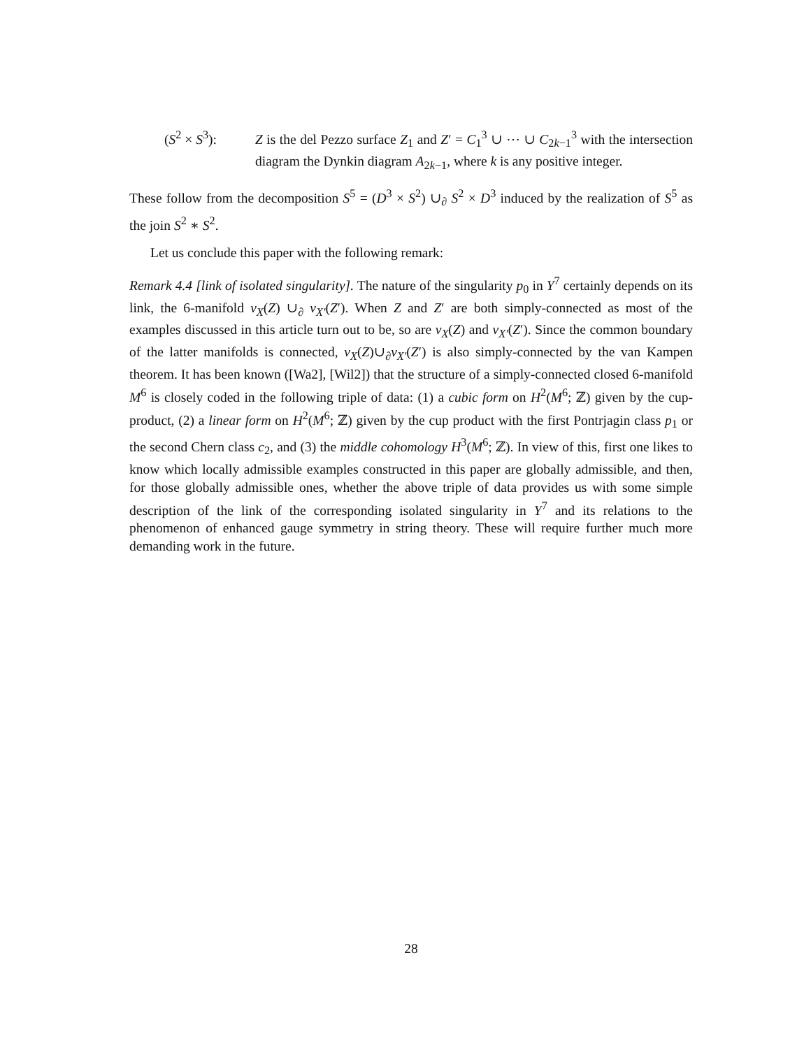(S<sup>2</sup> × S<sup>3</sup>): Z is the del Pezzo surface Z<sub>1</sub> and Z′ = C<sub>1</sub><sup>3</sup> ∪ ⋯ ∪ C<sub>2k−1</sub><sup>3</sup> with the intersection diagram the Dynkin diagram A<sub>2k−1</sub>, where k is any positive integer.
These follow from the decomposition S<sup>5</sup> = (D<sup>3</sup> × S<sup>2</sup>) ∪<sub>∂</sub> S<sup>2</sup> × D<sup>3</sup> induced by the realization of S<sup>5</sup> as the join S<sup>2</sup> ∗ S<sup>2</sup>.
Let us conclude this paper with the following remark:
Remark 4.4 [link of isolated singularity]. The nature of the singularity p<sub>0</sub> in Y<sup>7</sup> certainly depends on its link, the 6-manifold ν<sub>X</sub>(Z) ∪<sub>∂</sub> ν<sub>X′</sub>(Z′). When Z and Z′ are both simply-connected as most of the examples discussed in this article turn out to be, so are ν<sub>X</sub>(Z) and ν<sub>X′</sub>(Z′). Since the common boundary of the latter manifolds is connected, ν<sub>X</sub>(Z)∪<sub>∂</sub>ν<sub>X′</sub>(Z′) is also simply-connected by the van Kampen theorem. It has been known ([Wa2], [Wil2]) that the structure of a simply-connected closed 6-manifold M<sup>6</sup> is closely coded in the following triple of data: (1) a cubic form on H<sup>2</sup>(M<sup>6</sup>; ℤ) given by the cup-product, (2) a linear form on H<sup>2</sup>(M<sup>6</sup>; ℤ) given by the cup product with the first Pontrjagin class p<sub>1</sub> or the second Chern class c<sub>2</sub>, and (3) the middle cohomology H<sup>3</sup>(M<sup>6</sup>; ℤ). In view of this, first one likes to know which locally admissible examples constructed in this paper are globally admissible, and then, for those globally admissible ones, whether the above triple of data provides us with some simple description of the link of the corresponding isolated singularity in Y<sup>7</sup> and its relations to the phenomenon of enhanced gauge symmetry in string theory. These will require further much more demanding work in the future.
28